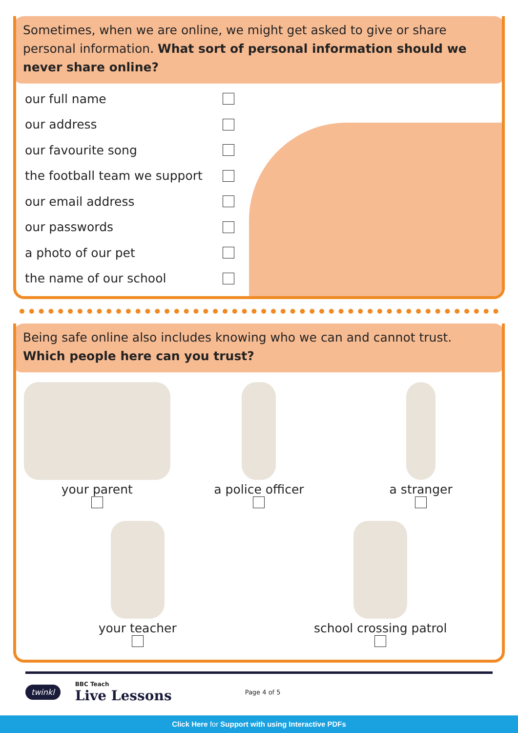Sometimes, when we are online, we might get asked to give or share personal information. What sort of personal information should we never share online?
our full name
our address
our favourite song
the football team we support
our email address
our passwords
a photo of our pet
the name of our school
Being safe online also includes knowing who we can and cannot trust. Which people here can you trust?
your parent
a police officer
a stranger
your teacher
school crossing patrol
twinkl
BBC Teach
Live Lessons
Page 4 of 5
Click Here for Support with using Interactive PDFs